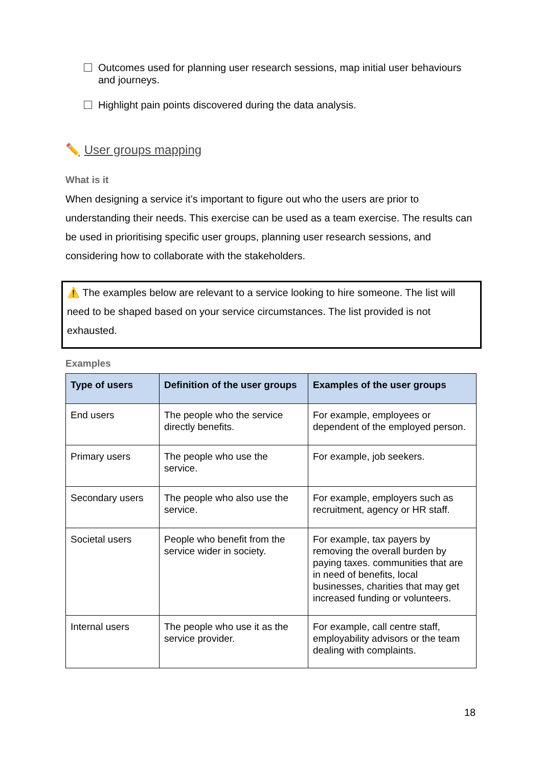Outcomes used for planning user research sessions, map initial user behaviours and journeys.
Highlight pain points discovered during the data analysis.
✏️ User groups mapping
What is it
When designing a service it’s important to figure out who the users are prior to understanding their needs. This exercise can be used as a team exercise. The results can be used in prioritising specific user groups, planning user research sessions, and considering how to collaborate with the stakeholders.
⚠️ The examples below are relevant to a service looking to hire someone. The list will need to be shaped based on your service circumstances. The list provided is not exhausted.
Examples
| Type of users | Definition of the user groups | Examples of the user groups |
| --- | --- | --- |
| End users | The people who the service directly benefits. | For example, employees or dependent of the employed person. |
| Primary users | The people who use the service. | For example, job seekers. |
| Secondary users | The people who also use the service. | For example, employers such as recruitment, agency or HR staff. |
| Societal users | People who benefit from the service wider in society. | For example, tax payers by removing the overall burden by paying taxes. communities that are in need of benefits, local businesses, charities that may get increased funding or volunteers. |
| Internal users | The people who use it as the service provider. | For example, call centre staff, employability advisors or the team dealing with complaints. |
18